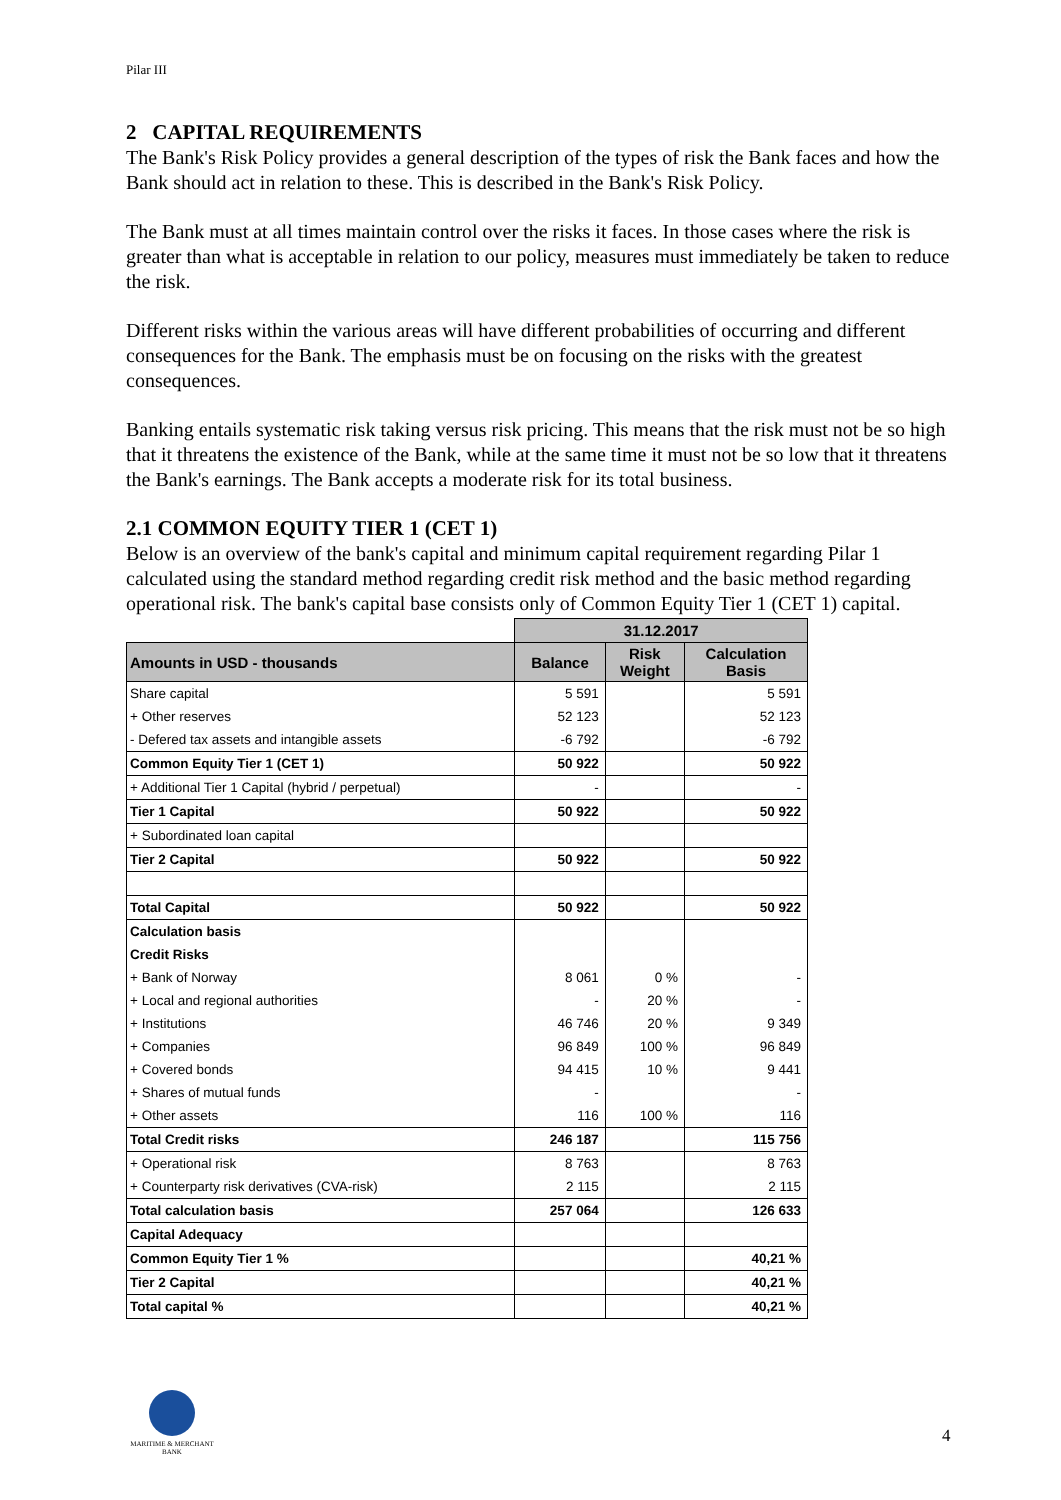Pilar III
2 CAPITAL REQUIREMENTS
The Bank's Risk Policy provides a general description of the types of risk the Bank faces and how the Bank should act in relation to these. This is described in the Bank's Risk Policy.
The Bank must at all times maintain control over the risks it faces. In those cases where the risk is greater than what is acceptable in relation to our policy, measures must immediately be taken to reduce the risk.
Different risks within the various areas will have different probabilities of occurring and different consequences for the Bank. The emphasis must be on focusing on the risks with the greatest consequences.
Banking entails systematic risk taking versus risk pricing. This means that the risk must not be so high that it threatens the existence of the Bank, while at the same time it must not be so low that it threatens the Bank's earnings. The Bank accepts a moderate risk for its total business.
2.1 COMMON EQUITY TIER 1 (CET 1)
Below is an overview of the bank's capital and minimum capital requirement regarding Pilar 1 calculated using the standard method regarding credit risk method and the basic method regarding operational risk. The bank's capital base consists only of Common Equity Tier 1 (CET 1) capital.
| | 31.12.2017 | | |
| Amounts in USD - thousands | Balance | Risk Weight | Calculation Basis |
| Share capital | 5 591 | | 5 591 |
| + Other reserves | 52 123 | | 52 123 |
| - Defered tax assets and intangible assets | -6 792 | | -6 792 |
| Common Equity Tier 1 (CET 1) | 50 922 | | 50 922 |
| + Additional Tier 1 Capital (hybrid / perpetual) | - | | - |
| Tier 1 Capital | 50 922 | | 50 922 |
| + Subordinated loan capital | | | |
| Tier 2 Capital | 50 922 | | 50 922 |
| Total Capital | 50 922 | | 50 922 |
| Calculation basis | | | |
| Credit Risks | | | |
| + Bank of Norway | 8 061 | 0 % | - |
| + Local and regional authorities | - | 20 % | - |
| + Institutions | 46 746 | 20 % | 9 349 |
| + Companies | 96 849 | 100 % | 96 849 |
| + Covered bonds | 94 415 | 10 % | 9 441 |
| + Shares of mutual funds | - | | - |
| + Other assets | 116 | 100 % | 116 |
| Total Credit risks | 246 187 | | 115 756 |
| + Operational risk | 8 763 | | 8 763 |
| + Counterparty risk derivatives (CVA-risk) | 2 115 | | 2 115 |
| Total calculation basis | 257 064 | | 126 633 |
| Capital Adequacy | | | |
| Common Equity Tier 1 % | | | 40,21 % |
| Tier 2 Capital | | | 40,21 % |
| Total capital % | | | 40,21 % |
MARITIME & MERCHANT
BANK
4